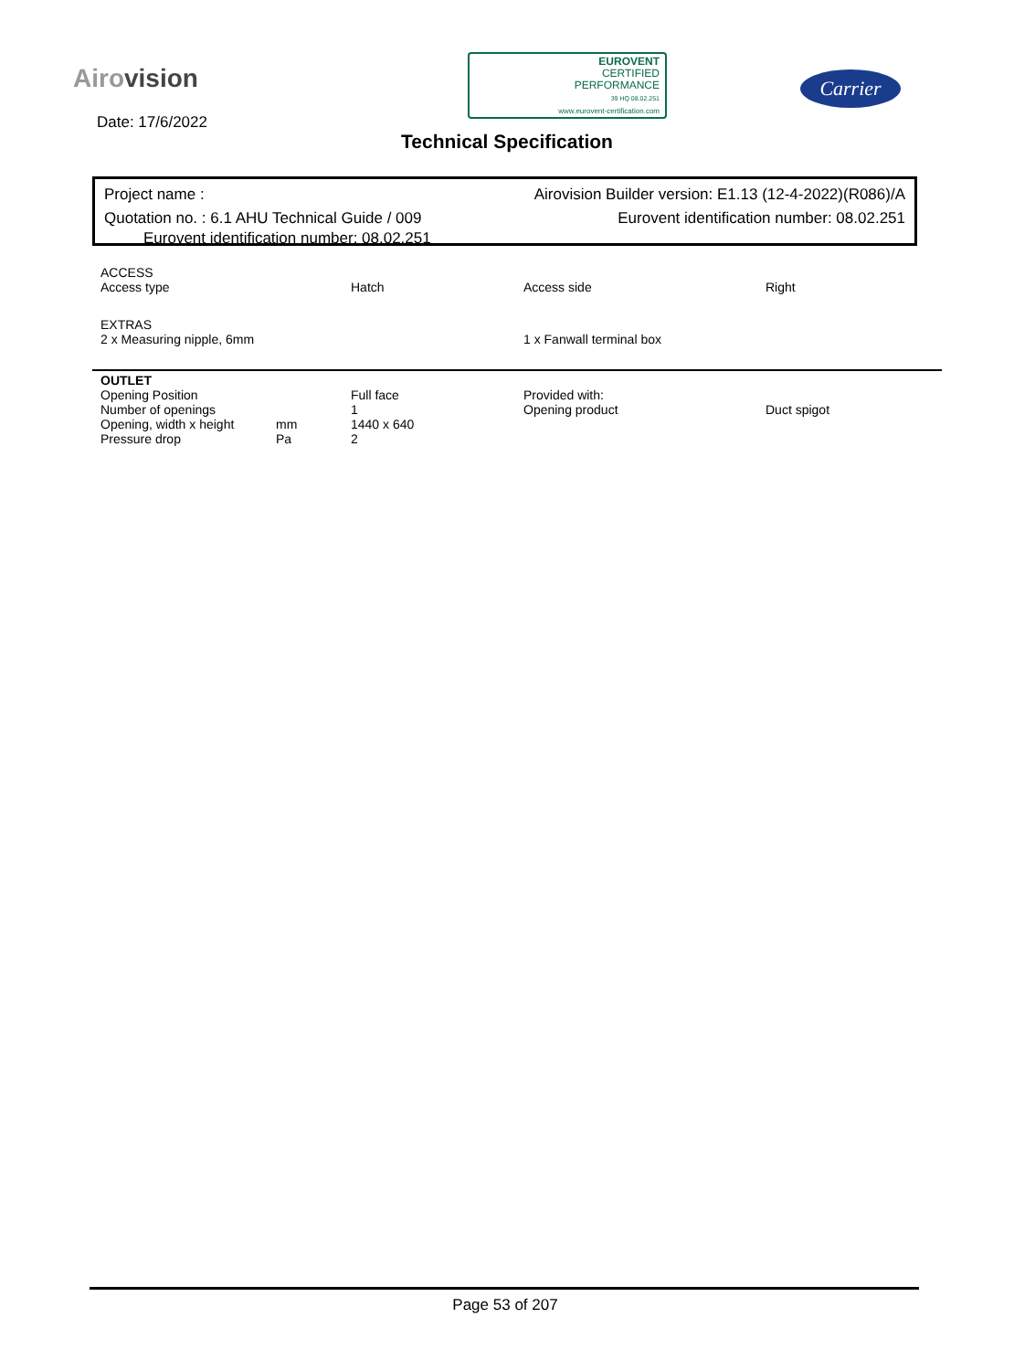Airovision
Date: 17/6/2022
EUROVENT
CERTIFIED
PERFORMANCE
39 HQ 08.02.251
www.eurovent-certification.com
Carrier
Technical Specification
Project name : Airovision Builder version: E1.13 (12-4-2022)(R086)/A
Quotation no. : 6.1 AHU Technical Guide / 009 Eurovent identification number: 08.02.251
Eurovent identification number: 08.02.251
| ACCESS | | | |
| Access type | Hatch | Access side | Right |
| EXTRAS | | | |
| 2 x Measuring nipple, 6mm | | 1 x Fanwall terminal box | |
| OUTLET | | | | |
| Opening Position | | Full face | Provided with: | |
| Number of openings | | 1 | Opening product | Duct spigot |
| Opening, width x height | mm | 1440 x 640 | | |
| Pressure drop | Pa | 2 | | |
Page 53 of 207